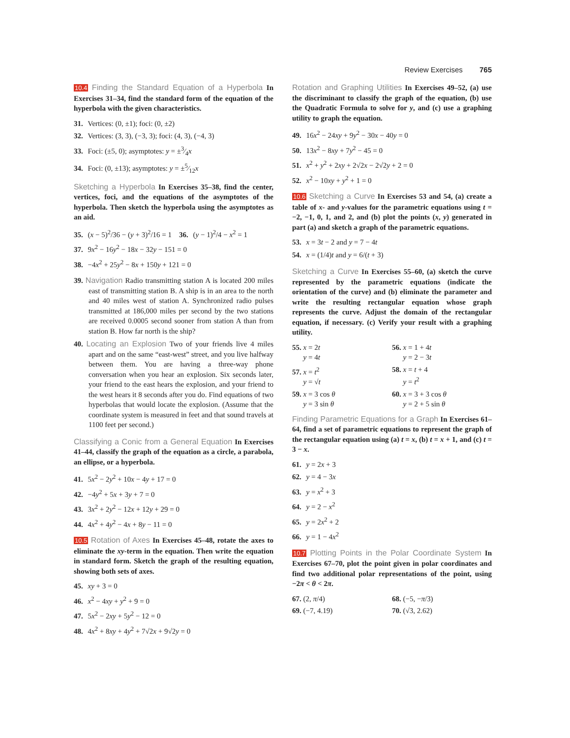Review Exercises 765
10.4 Finding the Standard Equation of a Hyperbola In Exercises 31–34, find the standard form of the equation of the hyperbola with the given characteristics.
31. Vertices: (0, ±1); foci: (0, ±2)
32. Vertices: (3, 3), (−3, 3); foci: (4, 3), (−4, 3)
33. Foci: (±5, 0); asymptotes: y = ±3⁄4x
34. Foci: (0, ±13); asymptotes: y = ±5⁄12x
Sketching a Hyperbola In Exercises 35–38, find the center, vertices, foci, and the equations of the asymptotes of the hyperbola. Then sketch the hyperbola using the asymptotes as an aid.
35. (x − 5)<sup>2</sup>/36 − (y + 3)<sup>2</sup>/16 = 1 36. (y − 1)<sup>2</sup>/4 − x<sup>2</sup> = 1
37. 9x<sup>2</sup> − 16y<sup>2</sup> − 18x − 32y − 151 = 0
38. −4x<sup>2</sup> + 25y<sup>2</sup> − 8x + 150y + 121 = 0
39. Navigation Radio transmitting station A is located 200 miles east of transmitting station B. A ship is in an area to the north and 40 miles west of station A. Synchronized radio pulses transmitted at 186,000 miles per second by the two stations are received 0.0005 second sooner from station A than from station B. How far north is the ship?
40. Locating an Explosion Two of your friends live 4 miles apart and on the same “east-west” street, and you live halfway between them. You are having a three-way phone conversation when you hear an explosion. Six seconds later, your friend to the east hears the explosion, and your friend to the west hears it 8 seconds after you do. Find equations of two hyperbolas that would locate the explosion. (Assume that the coordinate system is measured in feet and that sound travels at 1100 feet per second.)
Classifying a Conic from a General Equation In Exercises 41–44, classify the graph of the equation as a circle, a parabola, an ellipse, or a hyperbola.
41. 5x<sup>2</sup> − 2y<sup>2</sup> + 10x − 4y + 17 = 0
42. −4y<sup>2</sup> + 5x + 3y + 7 = 0
43. 3x<sup>2</sup> + 2y<sup>2</sup> − 12x + 12y + 29 = 0
44. 4x<sup>2</sup> + 4y<sup>2</sup> − 4x + 8y − 11 = 0
10.5 Rotation of Axes In Exercises 45–48, rotate the axes to eliminate the xy-term in the equation. Then write the equation in standard form. Sketch the graph of the resulting equation, showing both sets of axes.
45. xy + 3 = 0
46. x<sup>2</sup> − 4xy + y<sup>2</sup> + 9 = 0
47. 5x<sup>2</sup> − 2xy + 5y<sup>2</sup> − 12 = 0
48. 4x<sup>2</sup> + 8xy + 4y<sup>2</sup> + 7√2x + 9√2y = 0
Rotation and Graphing Utilities In Exercises 49–52, (a) use the discriminant to classify the graph of the equation, (b) use the Quadratic Formula to solve for y, and (c) use a graphing utility to graph the equation.
49. 16x<sup>2</sup> − 24xy + 9y<sup>2</sup> − 30x − 40y = 0
50. 13x<sup>2</sup> − 8xy + 7y<sup>2</sup> − 45 = 0
51. x<sup>2</sup> + y<sup>2</sup> + 2xy + 2√2x − 2√2y + 2 = 0
52. x<sup>2</sup> − 10xy + y<sup>2</sup> + 1 = 0
10.6 Sketching a Curve In Exercises 53 and 54, (a) create a table of x- and y-values for the parametric equations using t = −2, −1, 0, 1, and 2, and (b) plot the points (x, y) generated in part (a) and sketch a graph of the parametric equations.
53. x = 3t − 2 and y = 7 − 4t
54. x = (1/4)t and y = 6/(t + 3)
Sketching a Curve In Exercises 55–60, (a) sketch the curve represented by the parametric equations (indicate the orientation of the curve) and (b) eliminate the parameter and write the resulting rectangular equation whose graph represents the curve. Adjust the domain of the rectangular equation, if necessary. (c) Verify your result with a graphing utility.
55. x = 2t
y = 4t
56. x = 1 + 4t
y = 2 − 3t
57. x = t<sup>2</sup>
y = √t
58. x = t + 4
y = t<sup>2</sup>
59. x = 3 cos θ
y = 3 sin θ
60. x = 3 + 3 cos θ
y = 2 + 5 sin θ
Finding Parametric Equations for a Graph In Exercises 61–64, find a set of parametric equations to represent the graph of the rectangular equation using (a) t = x, (b) t = x + 1, and (c) t = 3 − x.
61. y = 2x + 3
62. y = 4 − 3x
63. y = x<sup>2</sup> + 3
64. y = 2 − x<sup>2</sup>
65. y = 2x<sup>2</sup> + 2
66. y = 1 − 4x<sup>2</sup>
10.7 Plotting Points in the Polar Coordinate System In Exercises 67–70, plot the point given in polar coordinates and find two additional polar representations of the point, using −2π < θ < 2π.
67. (2, π/4)
68. (−5, −π/3)
69. (−7, 4.19)
70. (√3, 2.62)